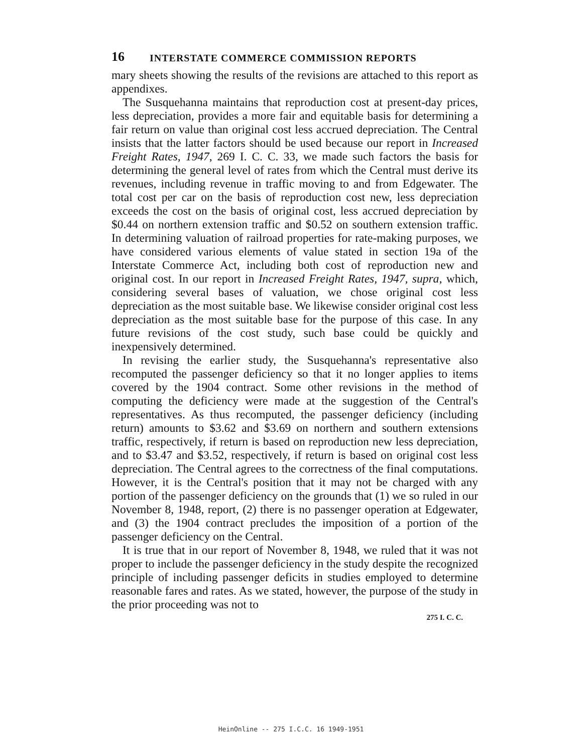16 INTERSTATE COMMERCE COMMISSION REPORTS
mary sheets showing the results of the revisions are attached to this report as appendixes.
The Susquehanna maintains that reproduction cost at present-day prices, less depreciation, provides a more fair and equitable basis for determining a fair return on value than original cost less accrued depreciation. The Central insists that the latter factors should be used because our report in Increased Freight Rates, 1947, 269 I. C. C. 33, we made such factors the basis for determining the general level of rates from which the Central must derive its revenues, including revenue in traffic moving to and from Edgewater. The total cost per car on the basis of reproduction cost new, less depreciation exceeds the cost on the basis of original cost, less accrued depreciation by $0.44 on northern extension traffic and $0.52 on southern extension traffic. In determining valuation of railroad properties for rate-making purposes, we have considered various elements of value stated in section 19a of the Interstate Commerce Act, including both cost of reproduction new and original cost. In our report in Increased Freight Rates, 1947, supra, which, considering several bases of valuation, we chose original cost less depreciation as the most suitable base. We likewise consider original cost less depreciation as the most suitable base for the purpose of this case. In any future revisions of the cost study, such base could be quickly and inexpensively determined.
In revising the earlier study, the Susquehanna's representative also recomputed the passenger deficiency so that it no longer applies to items covered by the 1904 contract. Some other revisions in the method of computing the deficiency were made at the suggestion of the Central's representatives. As thus recomputed, the passenger deficiency (including return) amounts to $3.62 and $3.69 on northern and southern extensions traffic, respectively, if return is based on reproduction new less depreciation, and to $3.47 and $3.52, respectively, if return is based on original cost less depreciation. The Central agrees to the correctness of the final computations. However, it is the Central's position that it may not be charged with any portion of the passenger deficiency on the grounds that (1) we so ruled in our November 8, 1948, report, (2) there is no passenger operation at Edgewater, and (3) the 1904 contract precludes the imposition of a portion of the passenger deficiency on the Central.
It is true that in our report of November 8, 1948, we ruled that it was not proper to include the passenger deficiency in the study despite the recognized principle of including passenger deficits in studies employed to determine reasonable fares and rates. As we stated, however, the purpose of the study in the prior proceeding was not to
275 I. C. C.
HeinOnline -- 275 I.C.C. 16 1949-1951